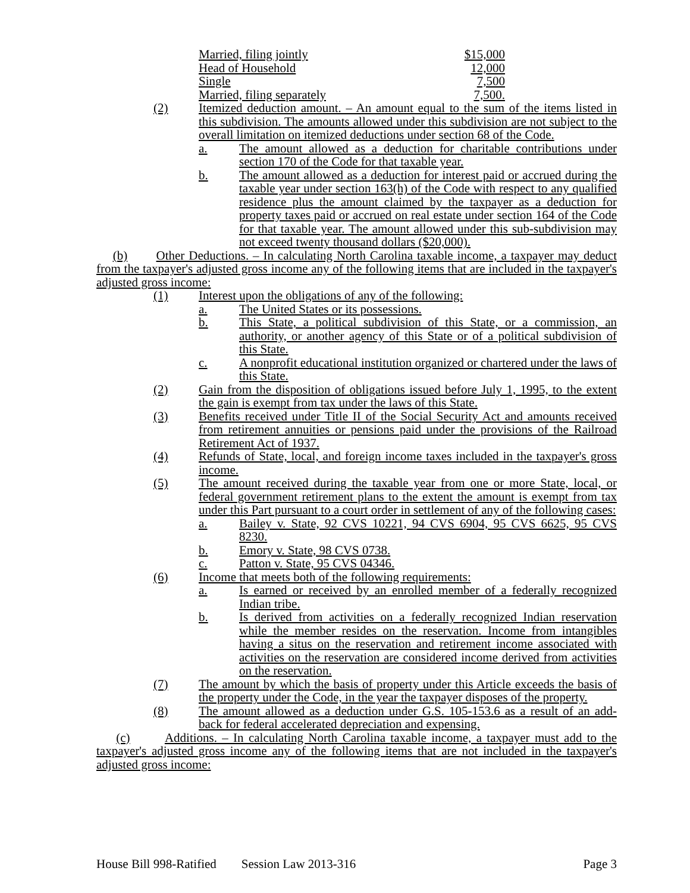| Married, filing jointly | $15,000 |
| Head of Household | 12,000 |
| Single | 7,500 |
| Married, filing separately | 7,500. |
(2) Itemized deduction amount. – An amount equal to the sum of the items listed in this subdivision. The amounts allowed under this subdivision are not subject to the overall limitation on itemized deductions under section 68 of the Code.
a. The amount allowed as a deduction for charitable contributions under section 170 of the Code for that taxable year.
b. The amount allowed as a deduction for interest paid or accrued during the taxable year under section 163(h) of the Code with respect to any qualified residence plus the amount claimed by the taxpayer as a deduction for property taxes paid or accrued on real estate under section 164 of the Code for that taxable year. The amount allowed under this sub-subdivision may not exceed twenty thousand dollars ($20,000).
(b) Other Deductions. – In calculating North Carolina taxable income, a taxpayer may deduct from the taxpayer's adjusted gross income any of the following items that are included in the taxpayer's adjusted gross income:
(1) Interest upon the obligations of any of the following:
a. The United States or its possessions.
b. This State, a political subdivision of this State, or a commission, an authority, or another agency of this State or of a political subdivision of this State.
c. A nonprofit educational institution organized or chartered under the laws of this State.
(2) Gain from the disposition of obligations issued before July 1, 1995, to the extent the gain is exempt from tax under the laws of this State.
(3) Benefits received under Title II of the Social Security Act and amounts received from retirement annuities or pensions paid under the provisions of the Railroad Retirement Act of 1937.
(4) Refunds of State, local, and foreign income taxes included in the taxpayer's gross income.
(5) The amount received during the taxable year from one or more State, local, or federal government retirement plans to the extent the amount is exempt from tax under this Part pursuant to a court order in settlement of any of the following cases:
a. Bailey v. State, 92 CVS 10221, 94 CVS 6904, 95 CVS 6625, 95 CVS 8230.
b. Emory v. State, 98 CVS 0738.
c. Patton v. State, 95 CVS 04346.
(6) Income that meets both of the following requirements:
a. Is earned or received by an enrolled member of a federally recognized Indian tribe.
b. Is derived from activities on a federally recognized Indian reservation while the member resides on the reservation. Income from intangibles having a situs on the reservation and retirement income associated with activities on the reservation are considered income derived from activities on the reservation.
(7) The amount by which the basis of property under this Article exceeds the basis of the property under the Code, in the year the taxpayer disposes of the property.
(8) The amount allowed as a deduction under G.S. 105-153.6 as a result of an add-back for federal accelerated depreciation and expensing.
(c) Additions. – In calculating North Carolina taxable income, a taxpayer must add to the taxpayer's adjusted gross income any of the following items that are not included in the taxpayer's adjusted gross income:
House Bill 998-Ratified Session Law 2013-316 Page 3